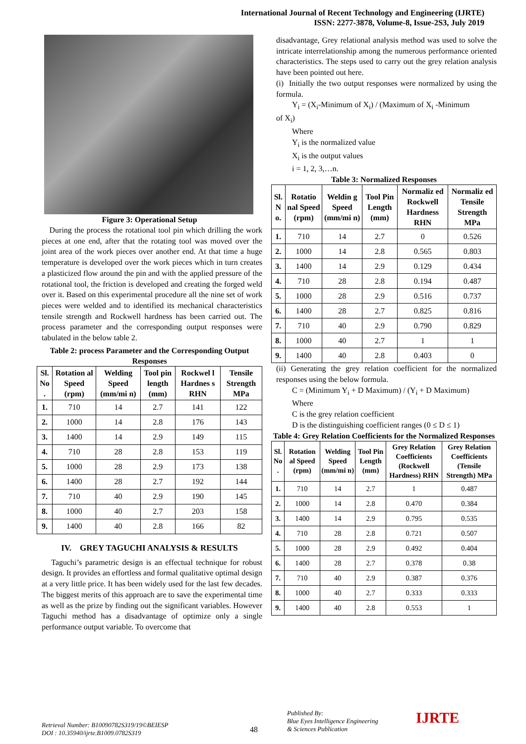International Journal of Recent Technology and Engineering (IJRTE)
ISSN: 2277-3878, Volume-8, Issue-2S3, July 2019
Figure 3: Operational Setup
During the process the rotational tool pin which drilling the work pieces at one end, after that the rotating tool was moved over the joint area of the work pieces over another end. At that time a huge temperature is developed over the work pieces which in turn creates a plasticized flow around the pin and with the applied pressure of the rotational tool, the friction is developed and creating the forged weld over it. Based on this experimental procedure all the nine set of work pieces were welded and to identified its mechanical characteristics tensile strength and Rockwell hardness has been carried out. The process parameter and the corresponding output responses were tabulated in the below table 2.
Table 2: process Parameter and the Corresponding Output Responses
| Sl. No . | Rotation al Speed (rpm) | Welding Speed (mm/mi n) | Tool pin length (mm) | Rockwel l Hardnes s RHN | Tensile Strength MPa |
| --- | --- | --- | --- | --- | --- |
| 1. | 710 | 14 | 2.7 | 141 | 122 |
| 2. | 1000 | 14 | 2.8 | 176 | 143 |
| 3. | 1400 | 14 | 2.9 | 149 | 115 |
| 4. | 710 | 28 | 2.8 | 153 | 119 |
| 5. | 1000 | 28 | 2.9 | 173 | 138 |
| 6. | 1400 | 28 | 2.7 | 192 | 144 |
| 7. | 710 | 40 | 2.9 | 190 | 145 |
| 8. | 1000 | 40 | 2.7 | 203 | 158 |
| 9. | 1400 | 40 | 2.8 | 166 | 82 |
IV. GREY TAGUCHI ANALYSIS & RESULTS
Taguchi’s parametric design is an effectual technique for robust design. It provides an effortless and formal qualitative optimal design at a very little price. It has been widely used for the last few decades. The biggest merits of this approach are to save the experimental time as well as the prize by finding out the significant variables. However Taguchi method has a disadvantage of optimize only a single performance output variable. To overcome that
disadvantage, Grey relational analysis method was used to solve the intricate interrelationship among the numerous performance oriented characteristics. The steps used to carry out the grey relation analysis have been pointed out here.
(i) Initially the two output responses were normalized by using the formula.
Y<sub>i</sub> = (X<sub>i</sub>-Minimum of X<sub>i</sub>) / (Maximum of X<sub>i</sub> -Minimum
of X<sub>i</sub>)
Where
Y<sub>i</sub> is the normalized value
X<sub>i</sub> is the output values
i = 1, 2, 3,…n.
Table 3: Normalized Responses
| Sl. N o. | Rotatio nal Speed (rpm) | Weldin g Speed (mm/mi n) | Tool Pin Length (mm) | Normaliz ed Rockwell Hardness RHN | Normaliz ed Tensile Strength MPa |
| --- | --- | --- | --- | --- | --- |
| 1. | 710 | 14 | 2.7 | 0 | 0.526 |
| 2. | 1000 | 14 | 2.8 | 0.565 | 0.803 |
| 3. | 1400 | 14 | 2.9 | 0.129 | 0.434 |
| 4. | 710 | 28 | 2.8 | 0.194 | 0.487 |
| 5. | 1000 | 28 | 2.9 | 0.516 | 0.737 |
| 6. | 1400 | 28 | 2.7 | 0.825 | 0.816 |
| 7. | 710 | 40 | 2.9 | 0.790 | 0.829 |
| 8. | 1000 | 40 | 2.7 | 1 | 1 |
| 9. | 1400 | 40 | 2.8 | 0.403 | 0 |
(ii) Generating the grey relation coefficient for the normalized responses using the below formula.
C = (Minimum Y<sub>i</sub> + D Maximum) / (Y<sub>i</sub> + D Maximum)
Where
C is the grey relation coefficient
D is the distinguishing coefficient ranges (0 ≤ D ≤ 1)
Table 4: Grey Relation Coefficients for the Normalized Responses
| Sl. No . | Rotation al Speed (rpm) | Welding Speed (mm/mi n) | Tool Pin Length (mm) | Grey Relation Coefficients (Rockwell Hardness) RHN | Grey Relation Coefficients (Tensile Strength) MPa |
| --- | --- | --- | --- | --- | --- |
| 1. | 710 | 14 | 2.7 | 1 | 0.487 |
| 2. | 1000 | 14 | 2.8 | 0.470 | 0.384 |
| 3. | 1400 | 14 | 2.9 | 0.795 | 0.535 |
| 4. | 710 | 28 | 2.8 | 0.721 | 0.507 |
| 5. | 1000 | 28 | 2.9 | 0.492 | 0.404 |
| 6. | 1400 | 28 | 2.7 | 0.378 | 0.38 |
| 7. | 710 | 40 | 2.9 | 0.387 | 0.376 |
| 8. | 1000 | 40 | 2.7 | 0.333 | 0.333 |
| 9. | 1400 | 40 | 2.8 | 0.553 | 1 |
Retrieval Number: B10090782S319/19©BEIESP
DOI : 10.35940/ijrte.B1009.0782S319
48
Published By:
Blue Eyes Intelligence Engineering
& Sciences Publication
IJRTE